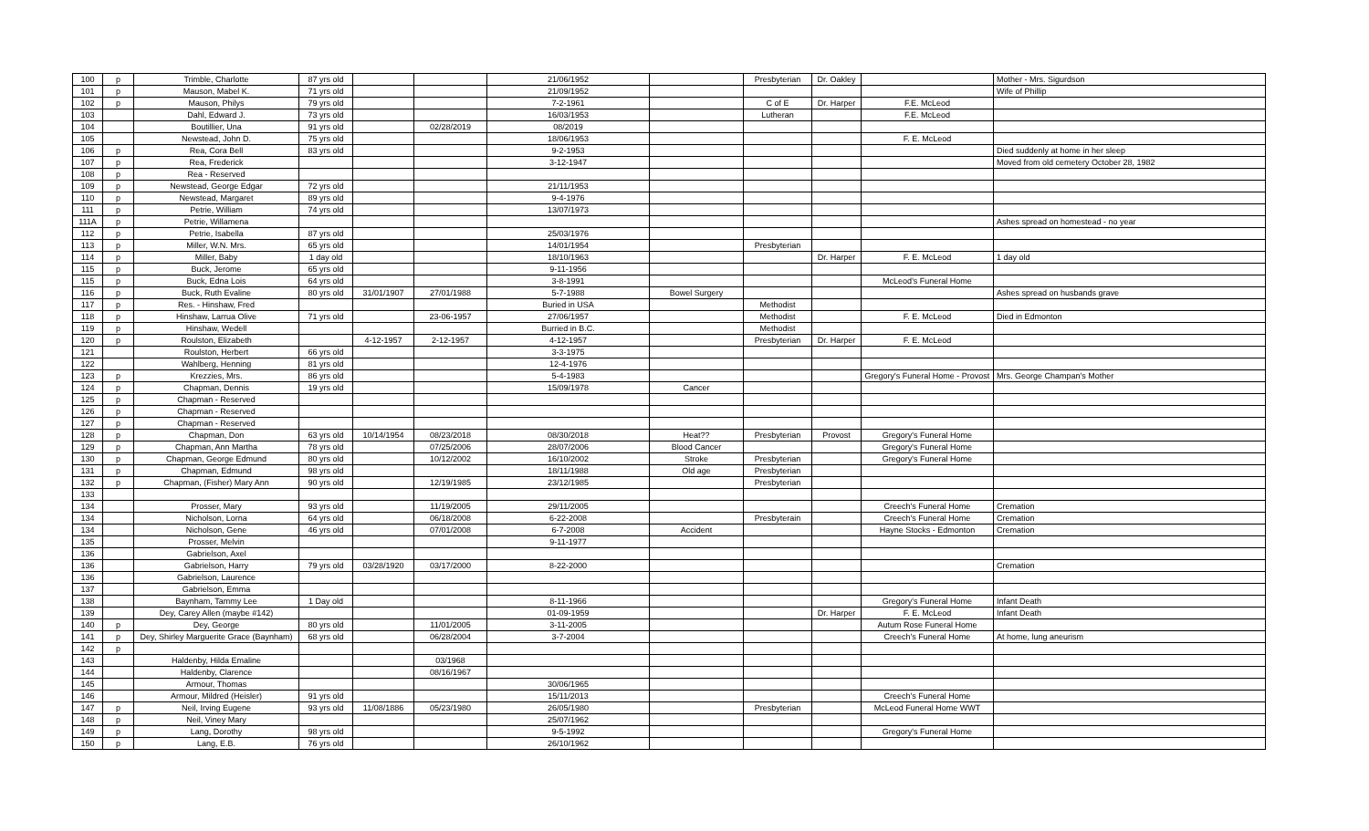| 100 | p | Trimble, Charlotte | 87 yrs old | | | 21/06/1952 | | Presbyterian | Dr. Oakley | | Mother - Mrs. Sigurdson |
| 101 | p | Mauson, Mabel K. | 71 yrs old | | | 21/09/1952 | | | | | Wife of Phillip |
| 102 | p | Mauson, Philys | 79 yrs old | | | 7-2-1961 | | C of E | Dr. Harper | F.E. McLeod | |
| 103 | | Dahl, Edward J. | 73 yrs old | | | 16/03/1953 | | Lutheran | | F.E. McLeod | |
| 104 | | Boutillier, Una | 91 yrs old | | 02/28/2019 | 08/2019 | | | | | |
| 105 | | Newstead, John D. | 75 yrs old | | | 18/06/1953 | | | | F. E. McLeod | |
| 106 | p | Rea, Cora Bell | 83 yrs old | | | 9-2-1953 | | | | | Died suddenly at home in her sleep |
| 107 | p | Rea, Frederick | | | | 3-12-1947 | | | | | Moved from old cemetery October 28, 1982 |
| 108 | p | Rea - Reserved | | | | | | | | | |
| 109 | p | Newstead, George Edgar | 72 yrs old | | | 21/11/1953 | | | | | |
| 110 | p | Newstead, Margaret | 89 yrs old | | | 9-4-1976 | | | | | |
| 111 | p | Petrie, William | 74 yrs old | | | 13/07/1973 | | | | | |
| 111A | p | Petrie, Willamena | | | | | | | | | Ashes spread on homestead - no year |
| 112 | p | Petrie, Isabella | 87 yrs old | | | 25/03/1976 | | | | | |
| 113 | p | Miller, W.N. Mrs. | 65 yrs old | | | 14/01/1954 | | Presbyterian | | | |
| 114 | p | Miller, Baby | 1 day old | | | 18/10/1963 | | | Dr. Harper | F. E. McLeod | 1 day old |
| 115 | p | Buck, Jerome | 65 yrs old | | | 9-11-1956 | | | | | |
| 115 | p | Buck, Edna Lois | 64 yrs old | | | 3-8-1991 | | | | McLeod's Funeral Home | |
| 116 | p | Buck, Ruth Evaline | 80 yrs old | 31/01/1907 | 27/01/1988 | 5-7-1988 | Bowel Surgery | | | | Ashes spread on husbands grave |
| 117 | p | Res. - Hinshaw, Fred | | | | Buried in USA | | Methodist | | | |
| 118 | p | Hinshaw, Larrua Olive | 71 yrs old | | 23-06-1957 | 27/06/1957 | | Methodist | | F. E. McLeod | Died in Edmonton |
| 119 | p | Hinshaw, Wedell | | | | Burried in B.C. | | Methodist | | | |
| 120 | p | Roulston, Elizabeth | | 4-12-1957 | 2-12-1957 | 4-12-1957 | | Presbyterian | Dr. Harper | F. E. McLeod | |
| 121 | | Roulston, Herbert | 66 yrs old | | | 3-3-1975 | | | | | |
| 122 | | Wahlberg, Henning | 81 yrs old | | | 12-4-1976 | | | | | |
| 123 | p | Krezzies, Mrs. | 86 yrs old | | | 5-4-1983 | | | | Gregory's Funeral Home - Provost | Mrs. George Champan's Mother |
| 124 | p | Chapman, Dennis | 19 yrs old | | | 15/09/1978 | Cancer | | | | |
| 125 | p | Chapman - Reserved | | | | | | | | | |
| 126 | p | Chapman - Reserved | | | | | | | | | |
| 127 | p | Chapman - Reserved | | | | | | | | | |
| 128 | p | Chapman, Don | 63 yrs old | 10/14/1954 | 08/23/2018 | 08/30/2018 | Heat?? | Presbyterian | Provost | Gregory's Funeral Home | |
| 129 | p | Chapman, Ann Martha | 78 yrs old | | 07/25/2006 | 28/07/2006 | Blood Cancer | | | Gregory's Funeral Home | |
| 130 | p | Chapman, George Edmund | 80 yrs old | | 10/12/2002 | 16/10/2002 | Stroke | Presbyterian | | Gregory's Funeral Home | |
| 131 | p | Chapman, Edmund | 98 yrs old | | | 18/11/1988 | Old age | Presbyterian | | | |
| 132 | p | Chapman, (Fisher) Mary Ann | 90 yrs old | | 12/19/1985 | 23/12/1985 | | Presbyterian | | | |
| 133 | | | | | | | | | | | |
| 134 | | Prosser, Mary | 93 yrs old | | 11/19/2005 | 29/11/2005 | | | | Creech's Funeral Home | Cremation |
| 134 | | Nicholson, Lorna | 64 yrs old | | 06/18/2008 | 6-22-2008 | | Presbyterain | | Creech's Funeral Home | Cremation |
| 134 | | Nicholson, Gene | 46 yrs old | | 07/01/2008 | 6-7-2008 | Accident | | | Hayne Stocks - Edmonton | Cremation |
| 135 | | Prosser, Melvin | | | | 9-11-1977 | | | | | |
| 136 | | Gabrielson, Axel | | | | | | | | | |
| 136 | | Gabrielson, Harry | 79 yrs old | 03/28/1920 | 03/17/2000 | 8-22-2000 | | | | | Cremation |
| 136 | | Gabrielson, Laurence | | | | | | | | | |
| 137 | | Gabrielson, Emma | | | | | | | | | |
| 138 | | Baynham, Tammy Lee | 1 Day old | | | 8-11-1966 | | | | Gregory's Funeral Home | Infant Death |
| 139 | | Dey, Carey Allen (maybe #142) | | | | 01-09-1959 | | | Dr. Harper | F. E. McLeod | Infant Death |
| 140 | p | Dey, George | 80 yrs old | | 11/01/2005 | 3-11-2005 | | | | Autum Rose Funeral Home | |
| 141 | p | Dey, Shirley Marguerite Grace (Baynham) | 68 yrs old | | 06/28/2004 | 3-7-2004 | | | | Creech's Funeral Home | At home, lung aneurism |
| 142 | p | | | | | | | | | | |
| 143 | | Haldenby, Hilda Emaline | | | 03/1968 | | | | | | |
| 144 | | Haldenby, Clarence | | | 08/16/1967 | | | | | | |
| 145 | | Armour, Thomas | | | | 30/06/1965 | | | | | |
| 146 | | Armour, Mildred (Heisler) | 91 yrs old | | | 15/11/2013 | | | | Creech's Funeral Home | |
| 147 | p | Neil, Irving Eugene | 93 yrs old | 11/08/1886 | 05/23/1980 | 26/05/1980 | | Presbyterian | | McLeod Funeral Home WWT | |
| 148 | p | Neil, Viney Mary | | | | 25/07/1962 | | | | | |
| 149 | p | Lang, Dorothy | 98 yrs old | | | 9-5-1992 | | | | Gregory's Funeral Home | |
| 150 | p | Lang, E.B. | 76 yrs old | | | 26/10/1962 | | | | | |